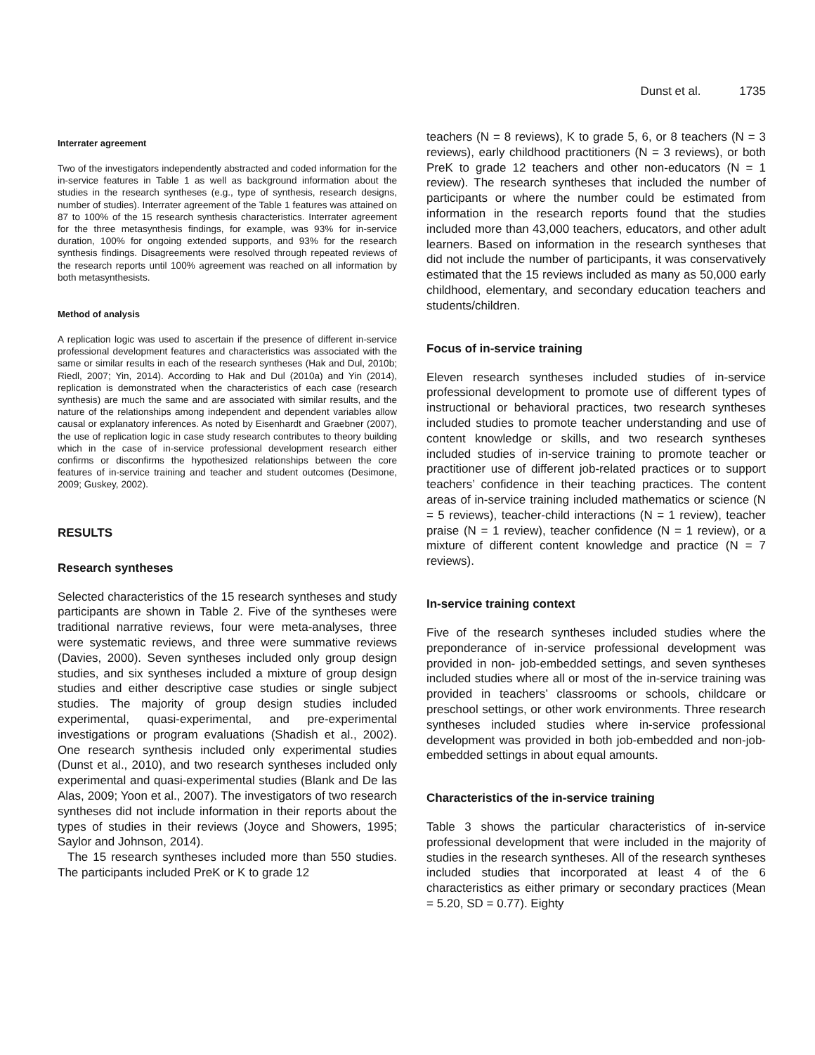Dunst et al. 1735
Interrater agreement
Two of the investigators independently abstracted and coded information for the in-service features in Table 1 as well as background information about the studies in the research syntheses (e.g., type of synthesis, research designs, number of studies). Interrater agreement of the Table 1 features was attained on 87 to 100% of the 15 research synthesis characteristics. Interrater agreement for the three metasynthesis findings, for example, was 93% for in-service duration, 100% for ongoing extended supports, and 93% for the research synthesis findings. Disagreements were resolved through repeated reviews of the research reports until 100% agreement was reached on all information by both metasynthesists.
Method of analysis
A replication logic was used to ascertain if the presence of different in-service professional development features and characteristics was associated with the same or similar results in each of the research syntheses (Hak and Dul, 2010b; Riedl, 2007; Yin, 2014). According to Hak and Dul (2010a) and Yin (2014), replication is demonstrated when the characteristics of each case (research synthesis) are much the same and are associated with similar results, and the nature of the relationships among independent and dependent variables allow causal or explanatory inferences. As noted by Eisenhardt and Graebner (2007), the use of replication logic in case study research contributes to theory building which in the case of in-service professional development research either confirms or disconfirms the hypothesized relationships between the core features of in-service training and teacher and student outcomes (Desimone, 2009; Guskey, 2002).
RESULTS
Research syntheses
Selected characteristics of the 15 research syntheses and study participants are shown in Table 2. Five of the syntheses were traditional narrative reviews, four were meta-analyses, three were systematic reviews, and three were summative reviews (Davies, 2000). Seven syntheses included only group design studies, and six syntheses included a mixture of group design studies and either descriptive case studies or single subject studies. The majority of group design studies included experimental, quasi-experimental, and pre-experimental investigations or program evaluations (Shadish et al., 2002). One research synthesis included only experimental studies (Dunst et al., 2010), and two research syntheses included only experimental and quasi-experimental studies (Blank and De las Alas, 2009; Yoon et al., 2007). The investigators of two research syntheses did not include information in their reports about the types of studies in their reviews (Joyce and Showers, 1995; Saylor and Johnson, 2014).
The 15 research syntheses included more than 550 studies. The participants included PreK or K to grade 12
teachers (N = 8 reviews), K to grade 5, 6, or 8 teachers (N = 3 reviews), early childhood practitioners (N = 3 reviews), or both PreK to grade 12 teachers and other non-educators (N = 1 review). The research syntheses that included the number of participants or where the number could be estimated from information in the research reports found that the studies included more than 43,000 teachers, educators, and other adult learners. Based on information in the research syntheses that did not include the number of participants, it was conservatively estimated that the 15 reviews included as many as 50,000 early childhood, elementary, and secondary education teachers and students/children.
Focus of in-service training
Eleven research syntheses included studies of in-service professional development to promote use of different types of instructional or behavioral practices, two research syntheses included studies to promote teacher understanding and use of content knowledge or skills, and two research syntheses included studies of in-service training to promote teacher or practitioner use of different job-related practices or to support teachers’ confidence in their teaching practices. The content areas of in-service training included mathematics or science (N = 5 reviews), teacher-child interactions (N = 1 review), teacher praise (N = 1 review), teacher confidence (N = 1 review), or a mixture of different content knowledge and practice (N = 7 reviews).
In-service training context
Five of the research syntheses included studies where the preponderance of in-service professional development was provided in non- job-embedded settings, and seven syntheses included studies where all or most of the in-service training was provided in teachers’ classrooms or schools, childcare or preschool settings, or other work environments. Three research syntheses included studies where in-service professional development was provided in both job-embedded and non-job-embedded settings in about equal amounts.
Characteristics of the in-service training
Table 3 shows the particular characteristics of in-service professional development that were included in the majority of studies in the research syntheses. All of the research syntheses included studies that incorporated at least 4 of the 6 characteristics as either primary or secondary practices (Mean = 5.20, SD = 0.77). Eighty